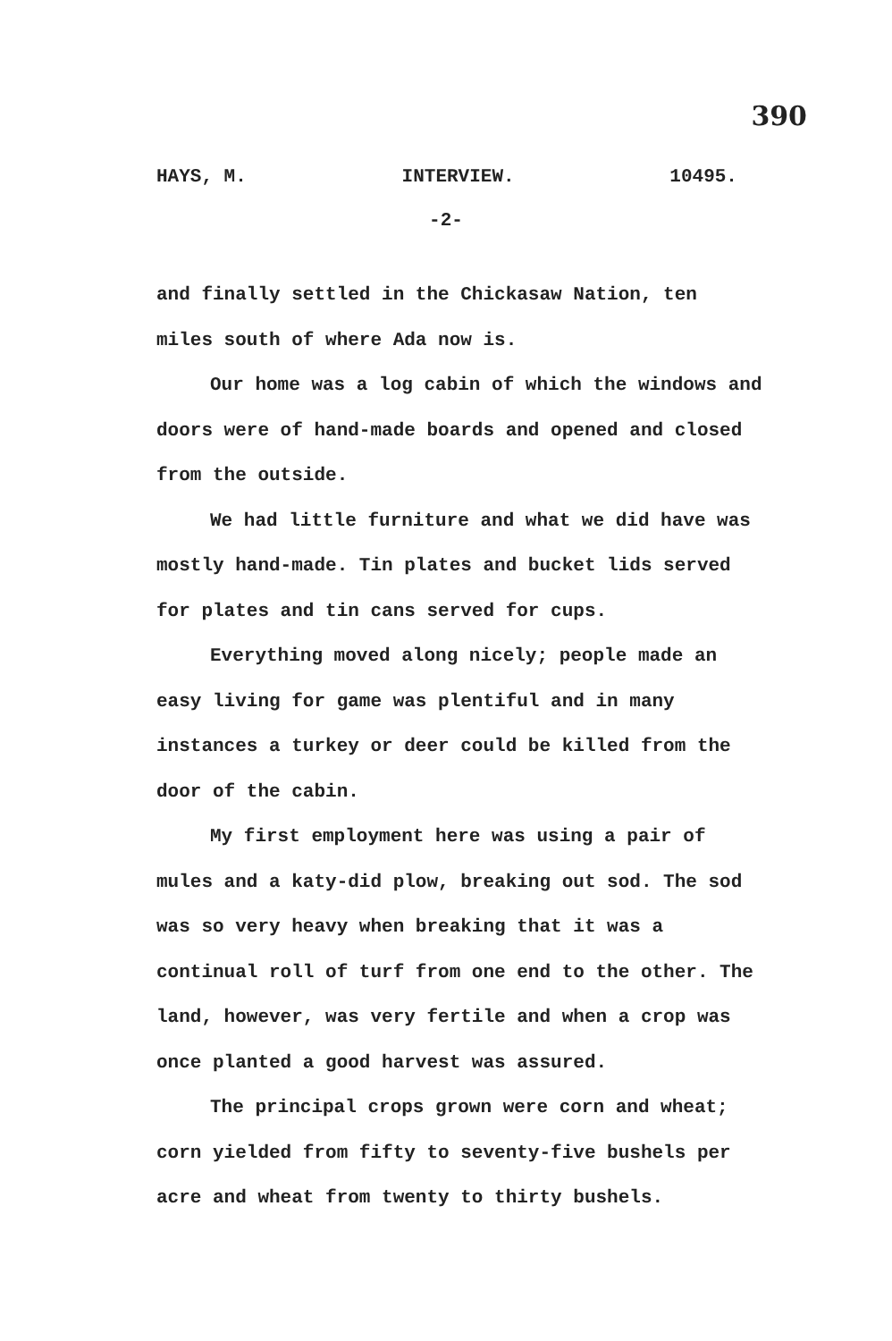390
HAYS, M. INTERVIEW. 10495.
-2-
and finally settled in the Chickasaw Nation, ten miles south of where Ada now is.
Our home was a log cabin of which the windows and doors were of hand-made boards and opened and closed from the outside.
We had little furniture and what we did have was mostly hand-made. Tin plates and bucket lids served for plates and tin cans served for cups.
Everything moved along nicely; people made an easy living for game was plentiful and in many instances a turkey or deer could be killed from the door of the cabin.
My first employment here was using a pair of mules and a katy-did plow, breaking out sod. The sod was so very heavy when breaking that it was a continual roll of turf from one end to the other. The land, however, was very fertile and when a crop was once planted a good harvest was assured.
The principal crops grown were corn and wheat; corn yielded from fifty to seventy-five bushels per acre and wheat from twenty to thirty bushels.